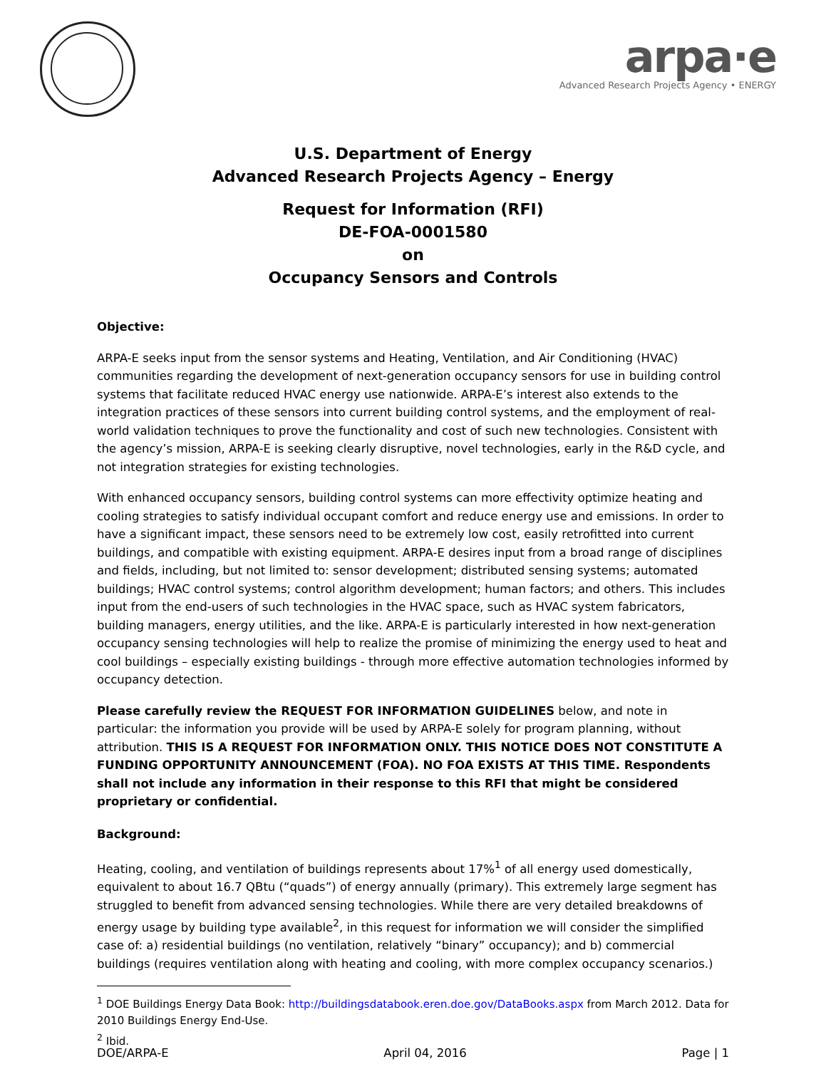arpa·e
Advanced Research Projects Agency • ENERGY
U.S. Department of Energy
Advanced Research Projects Agency – Energy
Request for Information (RFI)
DE-FOA-0001580
on
Occupancy Sensors and Controls
Objective:
ARPA-E seeks input from the sensor systems and Heating, Ventilation, and Air Conditioning (HVAC) communities regarding the development of next-generation occupancy sensors for use in building control systems that facilitate reduced HVAC energy use nationwide. ARPA-E’s interest also extends to the integration practices of these sensors into current building control systems, and the employment of real-world validation techniques to prove the functionality and cost of such new technologies. Consistent with the agency’s mission, ARPA-E is seeking clearly disruptive, novel technologies, early in the R&D cycle, and not integration strategies for existing technologies.
With enhanced occupancy sensors, building control systems can more effectivity optimize heating and cooling strategies to satisfy individual occupant comfort and reduce energy use and emissions. In order to have a significant impact, these sensors need to be extremely low cost, easily retrofitted into current buildings, and compatible with existing equipment. ARPA-E desires input from a broad range of disciplines and fields, including, but not limited to: sensor development; distributed sensing systems; automated buildings; HVAC control systems; control algorithm development; human factors; and others. This includes input from the end-users of such technologies in the HVAC space, such as HVAC system fabricators, building managers, energy utilities, and the like. ARPA-E is particularly interested in how next-generation occupancy sensing technologies will help to realize the promise of minimizing the energy used to heat and cool buildings – especially existing buildings - through more effective automation technologies informed by occupancy detection.
Please carefully review the REQUEST FOR INFORMATION GUIDELINES below, and note in particular: the information you provide will be used by ARPA-E solely for program planning, without attribution. THIS IS A REQUEST FOR INFORMATION ONLY. THIS NOTICE DOES NOT CONSTITUTE A FUNDING OPPORTUNITY ANNOUNCEMENT (FOA). NO FOA EXISTS AT THIS TIME. Respondents shall not include any information in their response to this RFI that might be considered proprietary or confidential.
Background:
Heating, cooling, and ventilation of buildings represents about 17%<sup>1</sup> of all energy used domestically, equivalent to about 16.7 QBtu (“quads”) of energy annually (primary). This extremely large segment has struggled to benefit from advanced sensing technologies. While there are very detailed breakdowns of energy usage by building type available<sup>2</sup>, in this request for information we will consider the simplified case of: a) residential buildings (no ventilation, relatively “binary” occupancy); and b) commercial buildings (requires ventilation along with heating and cooling, with more complex occupancy scenarios.)
<sup>1</sup> DOE Buildings Energy Data Book: http://buildingsdatabook.eren.doe.gov/DataBooks.aspx from March 2012. Data for 2010 Buildings Energy End-Use.
<sup>2</sup> Ibid.
DOE/ARPA-E April 04, 2016 Page | 1